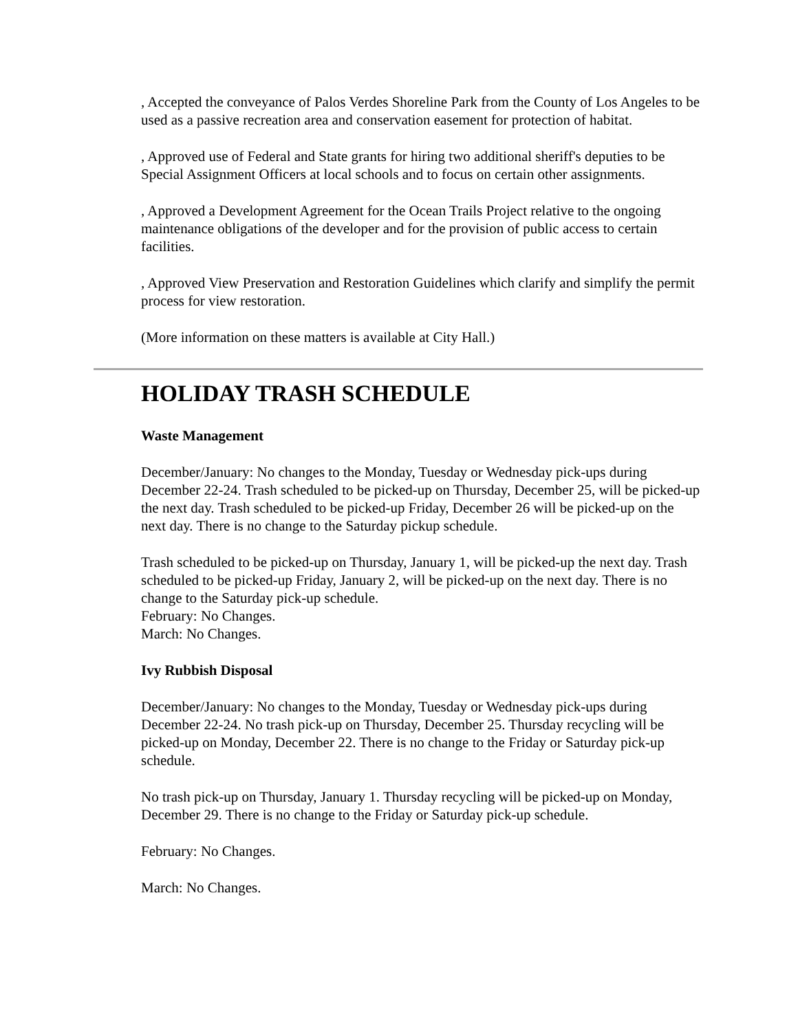, Accepted the conveyance of Palos Verdes Shoreline Park from the County of Los Angeles to be used as a passive recreation area and conservation easement for protection of habitat.
, Approved use of Federal and State grants for hiring two additional sheriff's deputies to be Special Assignment Officers at local schools and to focus on certain other assignments.
, Approved a Development Agreement for the Ocean Trails Project relative to the ongoing maintenance obligations of the developer and for the provision of public access to certain facilities.
, Approved View Preservation and Restoration Guidelines which clarify and simplify the permit process for view restoration.
(More information on these matters is available at City Hall.)
HOLIDAY TRASH SCHEDULE
Waste Management
December/January: No changes to the Monday, Tuesday or Wednesday pick-ups during December 22-24. Trash scheduled to be picked-up on Thursday, December 25, will be picked-up the next day. Trash scheduled to be picked-up Friday, December 26 will be picked-up on the next day. There is no change to the Saturday pickup schedule.
Trash scheduled to be picked-up on Thursday, January 1, will be picked-up the next day. Trash scheduled to be picked-up Friday, January 2, will be picked-up on the next day. There is no change to the Saturday pick-up schedule.
February: No Changes.
March: No Changes.
Ivy Rubbish Disposal
December/January: No changes to the Monday, Tuesday or Wednesday pick-ups during December 22-24. No trash pick-up on Thursday, December 25. Thursday recycling will be picked-up on Monday, December 22. There is no change to the Friday or Saturday pick-up schedule.
No trash pick-up on Thursday, January 1. Thursday recycling will be picked-up on Monday, December 29. There is no change to the Friday or Saturday pick-up schedule.
February: No Changes.
March: No Changes.